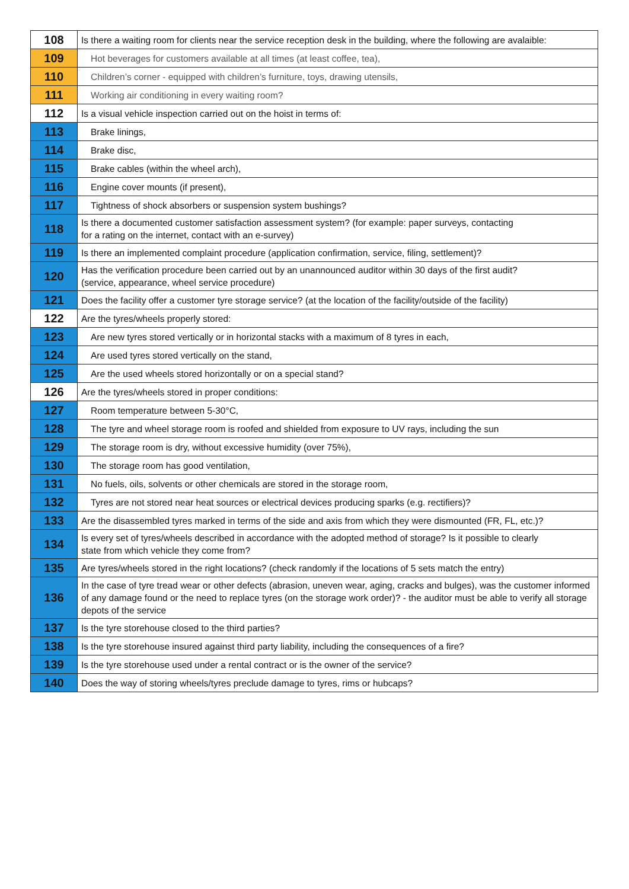| 108 | Is there a waiting room for clients near the service reception desk in the building, where the following are avalaible: |
| 109 | Hot beverages for customers available at all times (at least coffee, tea), |
| 110 | Children’s corner - equipped with children’s furniture, toys, drawing utensils, |
| 111 | Working air conditioning in every waiting room? |
| 112 | Is a visual vehicle inspection carried out on the hoist in terms of: |
| 113 | Brake linings, |
| 114 | Brake disc, |
| 115 | Brake cables (within the wheel arch), |
| 116 | Engine cover mounts (if present), |
| 117 | Tightness of shock absorbers or suspension system bushings? |
| 118 | Is there a documented customer satisfaction assessment system? (for example: paper surveys, contacting for a rating on the internet, contact with an e-survey) |
| 119 | Is there an implemented complaint procedure (application confirmation, service, filing, settlement)? |
| 120 | Has the verification procedure been carried out by an unannounced auditor within 30 days of the first audit? (service, appearance, wheel service procedure) |
| 121 | Does the facility offer a customer tyre storage service? (at the location of the facility/outside of the facility) |
| 122 | Are the tyres/wheels properly stored: |
| 123 | Are new tyres stored vertically or in horizontal stacks with a maximum of 8 tyres in each, |
| 124 | Are used tyres stored vertically on the stand, |
| 125 | Are the used wheels stored horizontally or on a special stand? |
| 126 | Are the tyres/wheels stored in proper conditions: |
| 127 | Room temperature between 5-30°C, |
| 128 | The tyre and wheel storage room is roofed and shielded from exposure to UV rays, including the sun |
| 129 | The storage room is dry, without excessive humidity (over 75%), |
| 130 | The storage room has good ventilation, |
| 131 | No fuels, oils, solvents or other chemicals are stored in the storage room, |
| 132 | Tyres are not stored near heat sources or electrical devices producing sparks (e.g. rectifiers)? |
| 133 | Are the disassembled tyres marked in terms of the side and axis from which they were dismounted (FR, FL, etc.)? |
| 134 | Is every set of tyres/wheels described in accordance with the adopted method of storage? Is it possible to clearly state from which vehicle they come from? |
| 135 | Are tyres/wheels stored in the right locations? (check randomly if the locations of 5 sets match the entry) |
| 136 | In the case of tyre tread wear or other defects (abrasion, uneven wear, aging, cracks and bulges), was the customer informed of any damage found or the need to replace tyres (on the storage work order)? - the auditor must be able to verify all storage depots of the service |
| 137 | Is the tyre storehouse closed to the third parties? |
| 138 | Is the tyre storehouse insured against third party liability, including the consequences of a fire? |
| 139 | Is the tyre storehouse used under a rental contract or is the owner of the service? |
| 140 | Does the way of storing wheels/tyres preclude damage to tyres, rims or hubcaps? |